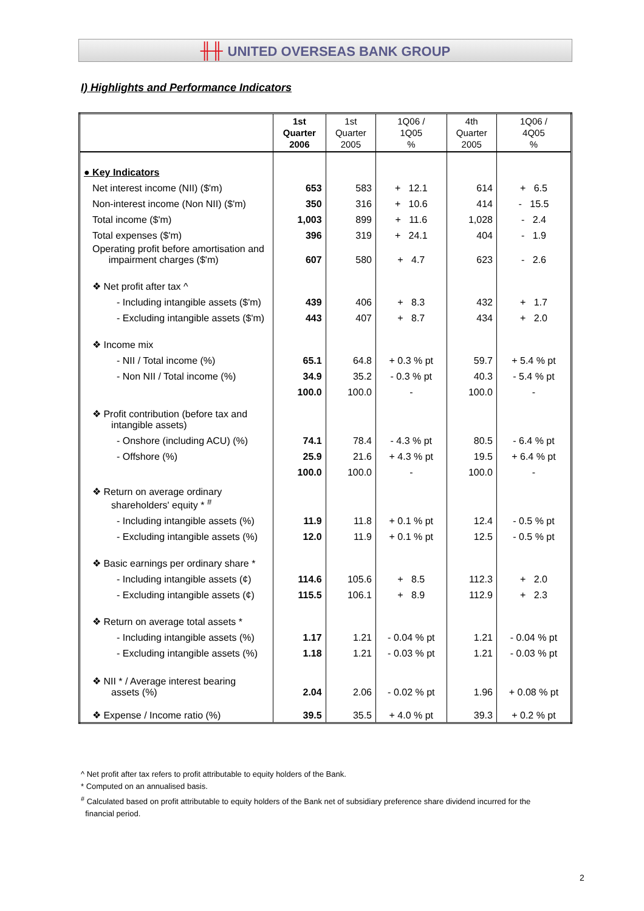╫╫ UNITED OVERSEAS BANK GROUP
I) Highlights and Performance Indicators
| | 1st Quarter 2006 | 1st Quarter 2005 | 1Q06 / 1Q05 % | 4th Quarter 2005 | 1Q06 / 4Q05 % |
| --- | --- | --- | --- | --- | --- |
| ● Key Indicators | | | | | |
| Net interest income (NII) ($'m) | 653 | 583 | + 12.1 | 614 | + 6.5 |
| Non-interest income (Non NII) ($'m) | 350 | 316 | + 10.6 | 414 | - 15.5 |
| Total income ($'m) | 1,003 | 899 | + 11.6 | 1,028 | - 2.4 |
| Total expenses ($'m) | 396 | 319 | + 24.1 | 404 | - 1.9 |
| Operating profit before amortisation and impairment charges ($'m) | 607 | 580 | + 4.7 | 623 | - 2.6 |
| ❖ Net profit after tax ^ | | | | | |
| - Including intangible assets ($'m) | 439 | 406 | + 8.3 | 432 | + 1.7 |
| - Excluding intangible assets ($'m) | 443 | 407 | + 8.7 | 434 | + 2.0 |
| ❖ Income mix | | | | | |
| - NII / Total income (%) | 65.1 | 64.8 | + 0.3 % pt | 59.7 | + 5.4 % pt |
| - Non NII / Total income (%) | 34.9 | 35.2 | - 0.3 % pt | 40.3 | - 5.4 % pt |
| | 100.0 | 100.0 | - | 100.0 | - |
| ❖ Profit contribution (before tax and intangible assets) | | | | | |
| - Onshore (including ACU) (%) | 74.1 | 78.4 | - 4.3 % pt | 80.5 | - 6.4 % pt |
| - Offshore (%) | 25.9 | 21.6 | + 4.3 % pt | 19.5 | + 6.4 % pt |
| | 100.0 | 100.0 | - | 100.0 | - |
| ❖ Return on average ordinary shareholders' equity * <sup>#</sup> | | | | | |
| - Including intangible assets (%) | 11.9 | 11.8 | + 0.1 % pt | 12.4 | - 0.5 % pt |
| - Excluding intangible assets (%) | 12.0 | 11.9 | + 0.1 % pt | 12.5 | - 0.5 % pt |
| ❖ Basic earnings per ordinary share * | | | | | |
| - Including intangible assets (¢) | 114.6 | 105.6 | + 8.5 | 112.3 | + 2.0 |
| - Excluding intangible assets (¢) | 115.5 | 106.1 | + 8.9 | 112.9 | + 2.3 |
| ❖ Return on average total assets * | | | | | |
| - Including intangible assets (%) | 1.17 | 1.21 | - 0.04 % pt | 1.21 | - 0.04 % pt |
| - Excluding intangible assets (%) | 1.18 | 1.21 | - 0.03 % pt | 1.21 | - 0.03 % pt |
| ❖ NII * / Average interest bearing assets (%) | 2.04 | 2.06 | - 0.02 % pt | 1.96 | + 0.08 % pt |
| ❖ Expense / Income ratio (%) | 39.5 | 35.5 | + 4.0 % pt | 39.3 | + 0.2 % pt |
^ Net profit after tax refers to profit attributable to equity holders of the Bank.
* Computed on an annualised basis.
<sup>#</sup> Calculated based on profit attributable to equity holders of the Bank net of subsidiary preference share dividend incurred for the
financial period.
2